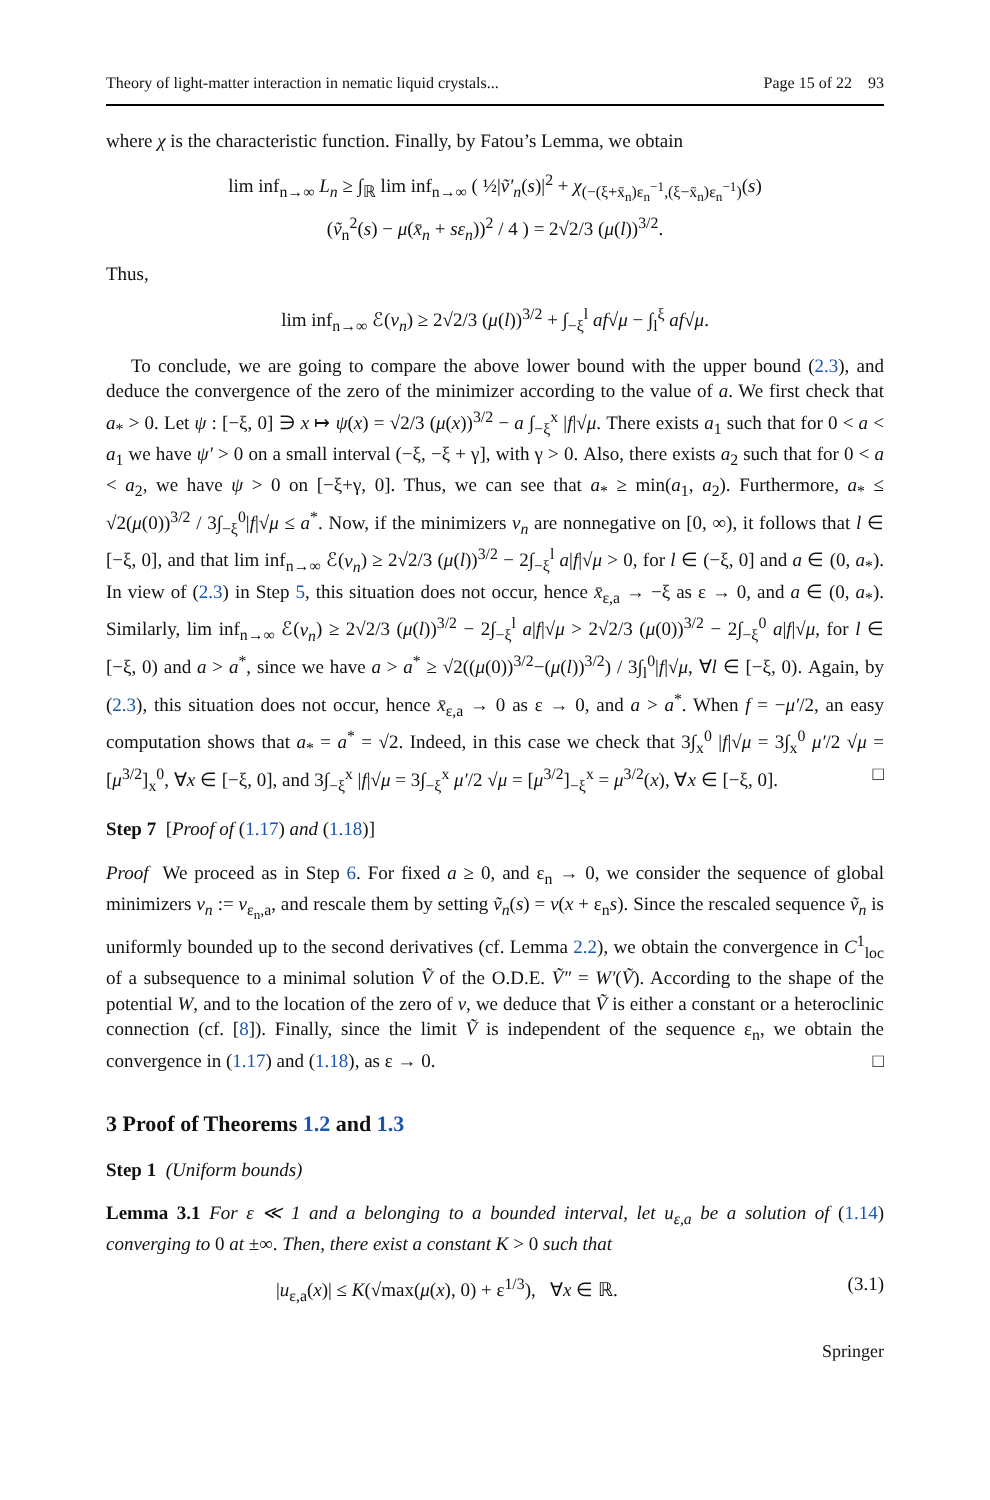Theory of light-matter interaction in nematic liquid crystals... Page 15 of 22 93
where χ is the characteristic function. Finally, by Fatou’s Lemma, we obtain
lim inf<sub>n→∞</sub> L<sub>n</sub> ≥ ∫<sub>ℝ</sub> lim inf<sub>n→∞</sub> ( ½|ṽ′<sub>n</sub>(s)|<sup>2</sup> + χ<sub>(−(ξ+x̄<sub>n</sub>)ε<sub>n</sub><sup>−1</sup>,(ξ−x̄<sub>n</sub>)ε<sub>n</sub><sup>−1</sup>)</sub>(s)
(ṽ<sub>n</sub><sup>2</sup>(s) − μ(x̄<sub>n</sub> + sε<sub>n</sub>))<sup>2</sup> / 4 ) = 2√2/3 (μ(l))<sup>3/2</sup>.
Thus,
lim inf<sub>n→∞</sub> ℰ(v<sub>n</sub>) ≥ 2√2/3 (μ(l))<sup>3/2</sup> + ∫<sub>−ξ</sub><sup>l</sup> af√μ − ∫<sub>l</sub><sup>ξ</sup> af√μ.
To conclude, we are going to compare the above lower bound with the upper bound (2.3), and deduce the convergence of the zero of the minimizer according to the value of a. We first check that a<sub>*</sub> > 0. Let ψ : [−ξ, 0] ∋ x ↦ ψ(x) = √2/3 (μ(x))<sup>3/2</sup> − a ∫<sub>−ξ</sub><sup>x</sup> |f|√μ. There exists a<sub>1</sub> such that for 0 < a < a<sub>1</sub> we have ψ′ > 0 on a small interval (−ξ, −ξ + γ], with γ > 0. Also, there exists a<sub>2</sub> such that for 0 < a < a<sub>2</sub>, we have ψ > 0 on [−ξ+γ, 0]. Thus, we can see that a<sub>*</sub> ≥ min(a<sub>1</sub>, a<sub>2</sub>). Furthermore, a<sub>*</sub> ≤ √2(μ(0))<sup>3/2</sup> / 3∫<sub>−ξ</sub><sup>0</sup>|f|√μ ≤ a<sup>*</sup>. Now, if the minimizers v<sub>n</sub> are nonnegative on [0, ∞), it follows that l ∈ [−ξ, 0], and that lim inf<sub>n→∞</sub> ℰ(v<sub>n</sub>) ≥ 2√2/3 (μ(l))<sup>3/2</sup> − 2∫<sub>−ξ</sub><sup>l</sup> a|f|√μ > 0, for l ∈ (−ξ, 0] and a ∈ (0, a<sub>*</sub>). In view of (2.3) in Step 5, this situation does not occur, hence x̄<sub>ε,a</sub> → −ξ as ε → 0, and a ∈ (0, a<sub>*</sub>). Similarly, lim inf<sub>n→∞</sub> ℰ(v<sub>n</sub>) ≥ 2√2/3 (μ(l))<sup>3/2</sup> − 2∫<sub>−ξ</sub><sup>l</sup> a|f|√μ > 2√2/3 (μ(0))<sup>3/2</sup> − 2∫<sub>−ξ</sub><sup>0</sup> a|f|√μ, for l ∈ [−ξ, 0) and a > a<sup>*</sup>, since we have a > a<sup>*</sup> ≥ √2((μ(0))<sup>3/2</sup>−(μ(l))<sup>3/2</sup>) / 3∫<sub>l</sub><sup>0</sup>|f|√μ, ∀l ∈ [−ξ, 0). Again, by (2.3), this situation does not occur, hence x̄<sub>ε,a</sub> → 0 as ε → 0, and a > a<sup>*</sup>. When f = −μ′/2, an easy computation shows that a<sub>*</sub> = a<sup>*</sup> = √2. Indeed, in this case we check that 3∫<sub>x</sub><sup>0</sup> |f|√μ = 3∫<sub>x</sub><sup>0</sup> μ′/2 √μ = [μ<sup>3/2</sup>]<sub>x</sub><sup>0</sup>, ∀x ∈ [−ξ, 0], and 3∫<sub>−ξ</sub><sup>x</sup> |f|√μ = 3∫<sub>−ξ</sub><sup>x</sup> μ′/2 √μ = [μ<sup>3/2</sup>]<sub>−ξ</sub><sup>x</sup> = μ<sup>3/2</sup>(x), ∀x ∈ [−ξ, 0]. □
Step 7 [Proof of (1.17) and (1.18)]
Proof We proceed as in Step 6. For fixed a ≥ 0, and ε<sub>n</sub> → 0, we consider the sequence of global minimizers v<sub>n</sub> := v<sub>ε<sub>n</sub>,a</sub>, and rescale them by setting ṽ<sub>n</sub>(s) = v(x + ε<sub>n</sub>s). Since the rescaled sequence ṽ<sub>n</sub> is uniformly bounded up to the second derivatives (cf. Lemma 2.2), we obtain the convergence in C<sup>1</sup><sub>loc</sub> of a subsequence to a minimal solution Ṽ of the O.D.E. Ṽ″ = W′(Ṽ). According to the shape of the potential W, and to the location of the zero of v, we deduce that Ṽ is either a constant or a heteroclinic connection (cf. [8]). Finally, since the limit Ṽ is independent of the sequence ε<sub>n</sub>, we obtain the convergence in (1.17) and (1.18), as ε → 0. □
3 Proof of Theorems 1.2 and 1.3
Step 1 (Uniform bounds)
Lemma 3.1 For ε ≪ 1 and a belonging to a bounded interval, let u<sub>ε,a</sub> be a solution of (1.14) converging to 0 at ±∞. Then, there exist a constant K > 0 such that
|u<sub>ε,a</sub>(x)| ≤ K(√max(μ(x), 0) + ε<sup>1/3</sup>), ∀x ∈ ℝ. (3.1)
Springer